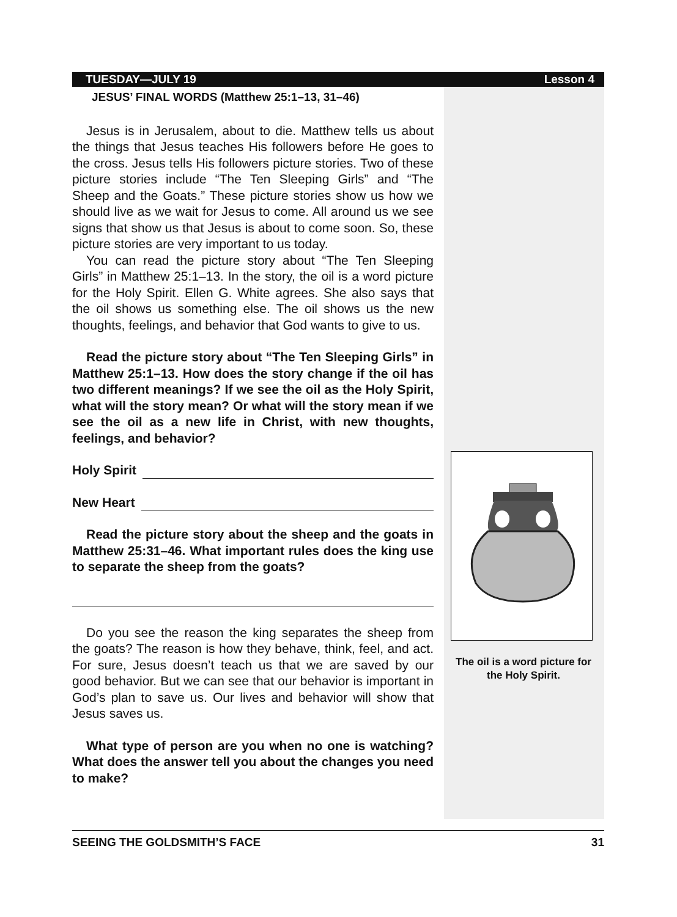TUESDAY—JULY 19 Lesson 4
JESUS’ FINAL WORDS (Matthew 25:1–13, 31–46)
Jesus is in Jerusalem, about to die. Matthew tells us about the things that Jesus teaches His followers before He goes to the cross. Jesus tells His followers picture stories. Two of these picture stories include “The Ten Sleeping Girls” and “The Sheep and the Goats.” These picture stories show us how we should live as we wait for Jesus to come. All around us we see signs that show us that Jesus is about to come soon. So, these picture stories are very important to us today.
You can read the picture story about “The Ten Sleeping Girls” in Matthew 25:1–13. In the story, the oil is a word picture for the Holy Spirit. Ellen G. White agrees. She also says that the oil shows us something else. The oil shows us the new thoughts, feelings, and behavior that God wants to give to us.
Read the picture story about “The Ten Sleeping Girls” in Matthew 25:1–13. How does the story change if the oil has two different meanings? If we see the oil as the Holy Spirit, what will the story mean? Or what will the story mean if we see the oil as a new life in Christ, with new thoughts, feelings, and behavior?
Holy Spirit
New Heart
Read the picture story about the sheep and the goats in Matthew 25:31–46. What important rules does the king use to separate the sheep from the goats?
Do you see the reason the king separates the sheep from the goats? The reason is how they behave, think, feel, and act. For sure, Jesus doesn’t teach us that we are saved by our good behavior. But we can see that our behavior is important in God’s plan to save us. Our lives and behavior will show that Jesus saves us.
What type of person are you when no one is watching? What does the answer tell you about the changes you need to make?
The oil is a word picture for the Holy Spirit.
SEEING THE GOLDSMITH’S FACE 31